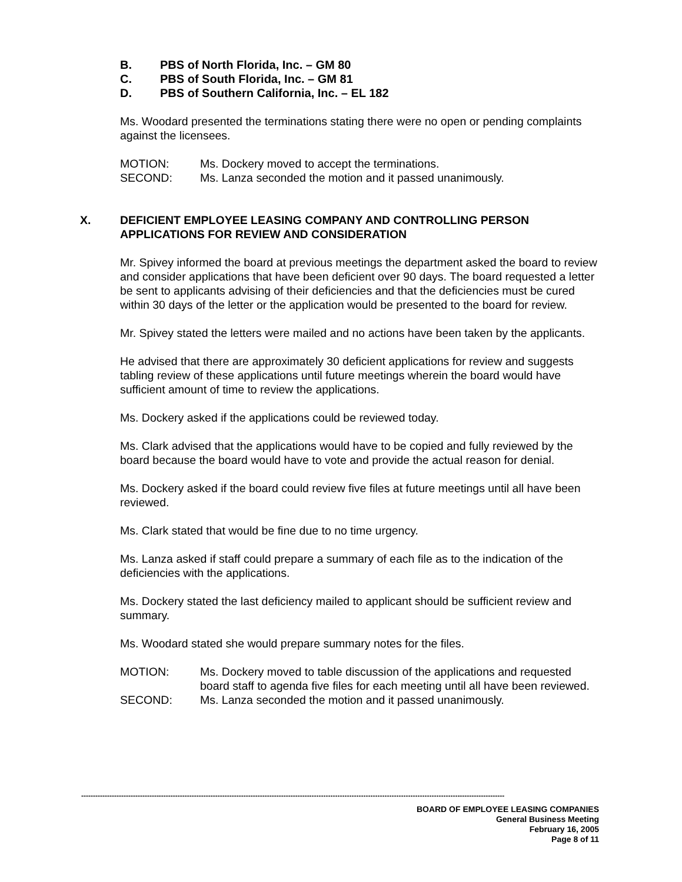B. PBS of North Florida, Inc. – GM 80
C. PBS of South Florida, Inc. – GM 81
D. PBS of Southern California, Inc. – EL 182
Ms. Woodard presented the terminations stating there were no open or pending complaints against the licensees.
MOTION: Ms. Dockery moved to accept the terminations.
SECOND: Ms. Lanza seconded the motion and it passed unanimously.
X. DEFICIENT EMPLOYEE LEASING COMPANY AND CONTROLLING PERSON APPLICATIONS FOR REVIEW AND CONSIDERATION
Mr. Spivey informed the board at previous meetings the department asked the board to review and consider applications that have been deficient over 90 days. The board requested a letter be sent to applicants advising of their deficiencies and that the deficiencies must be cured within 30 days of the letter or the application would be presented to the board for review.
Mr. Spivey stated the letters were mailed and no actions have been taken by the applicants.
He advised that there are approximately 30 deficient applications for review and suggests tabling review of these applications until future meetings wherein the board would have sufficient amount of time to review the applications.
Ms. Dockery asked if the applications could be reviewed today.
Ms. Clark advised that the applications would have to be copied and fully reviewed by the board because the board would have to vote and provide the actual reason for denial.
Ms. Dockery asked if the board could review five files at future meetings until all have been reviewed.
Ms. Clark stated that would be fine due to no time urgency.
Ms. Lanza asked if staff could prepare a summary of each file as to the indication of the deficiencies with the applications.
Ms. Dockery stated the last deficiency mailed to applicant should be sufficient review and summary.
Ms. Woodard stated she would prepare summary notes for the files.
MOTION: Ms. Dockery moved to table discussion of the applications and requested board staff to agenda five files for each meeting until all have been reviewed.
SECOND: Ms. Lanza seconded the motion and it passed unanimously.
------------------------------------------------------------------------------------------------------------------------------------------------------------------------------------
BOARD OF EMPLOYEE LEASING COMPANIES
General Business Meeting
February 16, 2005
Page 8 of 11